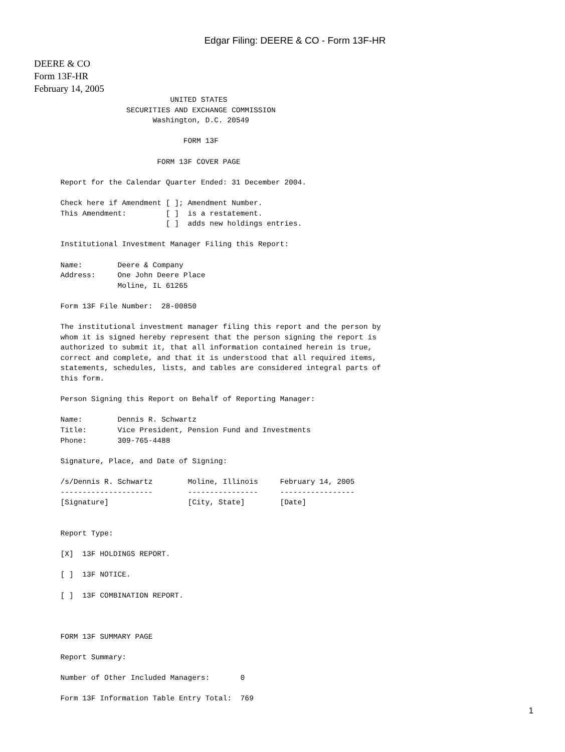Edgar Filing: DEERE & CO - Form 13F-HR
DEERE & CO
Form 13F-HR
February 14, 2005
                               UNITED STATES
                     SECURITIES AND EXCHANGE COMMISSION
                           Washington, D.C. 20549

                                  FORM 13F

                            FORM 13F COVER PAGE

      Report for the Calendar Quarter Ended: 31 December 2004.

      Check here if Amendment [ ]; Amendment Number.
      This Amendment:         [ ]  is a restatement.
                              [ ]  adds new holdings entries.

      Institutional Investment Manager Filing this Report:

      Name:        Deere & Company
      Address:     One John Deere Place
                   Moline, IL 61265

      Form 13F File Number:  28-00850

      The institutional investment manager filing this report and the person by
      whom it is signed hereby represent that the person signing the report is
      authorized to submit it, that all information contained herein is true,
      correct and complete, and that it is understood that all required items,
      statements, schedules, lists, and tables are considered integral parts of
      this form.

      Person Signing this Report on Behalf of Reporting Manager:

      Name:        Dennis R. Schwartz
      Title:       Vice President, Pension Fund and Investments
      Phone:       309-765-4488

      Signature, Place, and Date of Signing:

      /s/Dennis R. Schwartz        Moline, Illinois     February 14, 2005
      ---------------------        ----------------     -----------------
      [Signature]                  [City, State]        [Date]


      Report Type:

      [X]  13F HOLDINGS REPORT.

      [ ]  13F NOTICE.

      [ ]  13F COMBINATION REPORT.



      FORM 13F SUMMARY PAGE

      Report Summary:

      Number of Other Included Managers:       0

      Form 13F Information Table Entry Total:  769
1